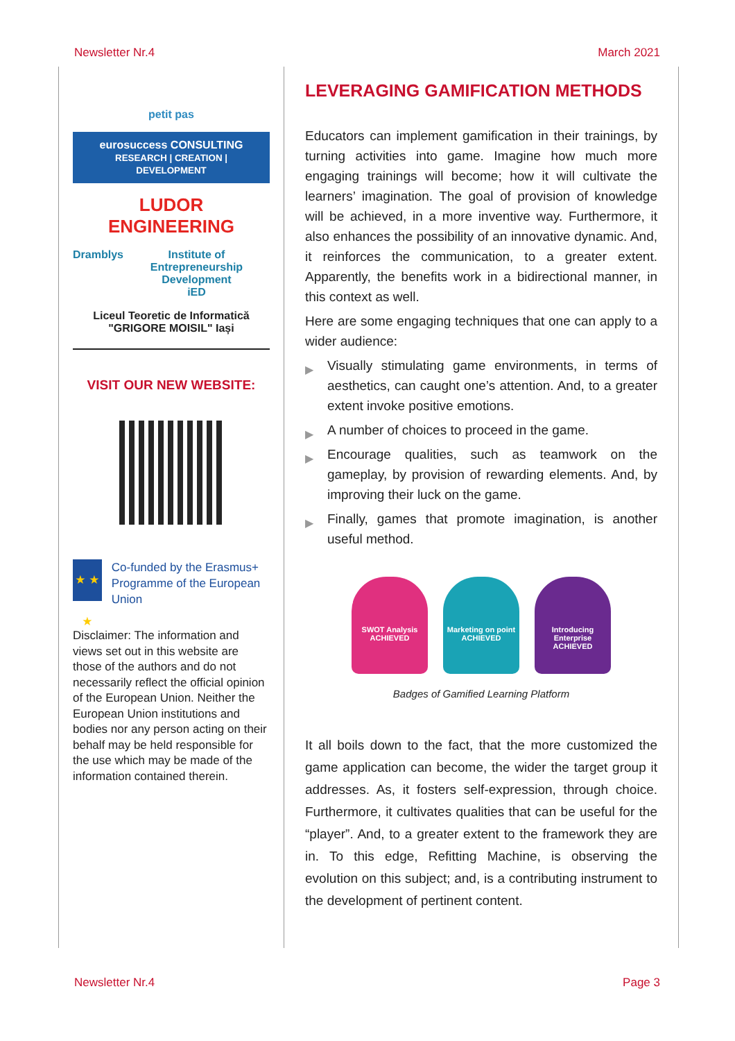Newsletter Nr.4 March 2021
petit pas
eurosuccess CONSULTING
RESEARCH | CREATION | DEVELOPMENT
LUDOR
ENGINEERING
Dramblys Institute of Entrepreneurship Development
iED
Liceul Teoretic de Informatică
"GRIGORE MOISIL" Iași
VISIT OUR NEW WEBSITE:
★ ★ ★
Co-funded by the Erasmus+ Programme of the European Union
Disclaimer: The information and views set out in this website are those of the authors and do not necessarily reflect the official opinion of the European Union. Neither the European Union institutions and bodies nor any person acting on their behalf may be held responsible for the use which may be made of the information contained therein.
LEVERAGING GAMIFICATION METHODS
Educators can implement gamification in their trainings, by turning activities into game. Imagine how much more engaging trainings will become; how it will cultivate the learners’ imagination. The goal of provision of knowledge will be achieved, in a more inventive way. Furthermore, it also enhances the possibility of an innovative dynamic. And, it reinforces the communication, to a greater extent. Apparently, the benefits work in a bidirectional manner, in this context as well.
Here are some engaging techniques that one can apply to a wider audience:
▶ Visually stimulating game environments, in terms of aesthetics, can caught one’s attention. And, to a greater extent invoke positive emotions.
▶ A number of choices to proceed in the game.
▶ Encourage qualities, such as teamwork on the gameplay, by provision of rewarding elements. And, by improving their luck on the game.
▶ Finally, games that promote imagination, is another useful method.
SWOT Analysis
ACHIEVED
Marketing on point
ACHIEVED
Introducing Enterprise
ACHIEVED
Badges of Gamified Learning Platform
It all boils down to the fact, that the more customized the game application can become, the wider the target group it addresses. As, it fosters self-expression, through choice. Furthermore, it cultivates qualities that can be useful for the “player”. And, to a greater extent to the framework they are in. To this edge, Refitting Machine, is observing the evolution on this subject; and, is a contributing instrument to the development of pertinent content.
Newsletter Nr.4 Page 3